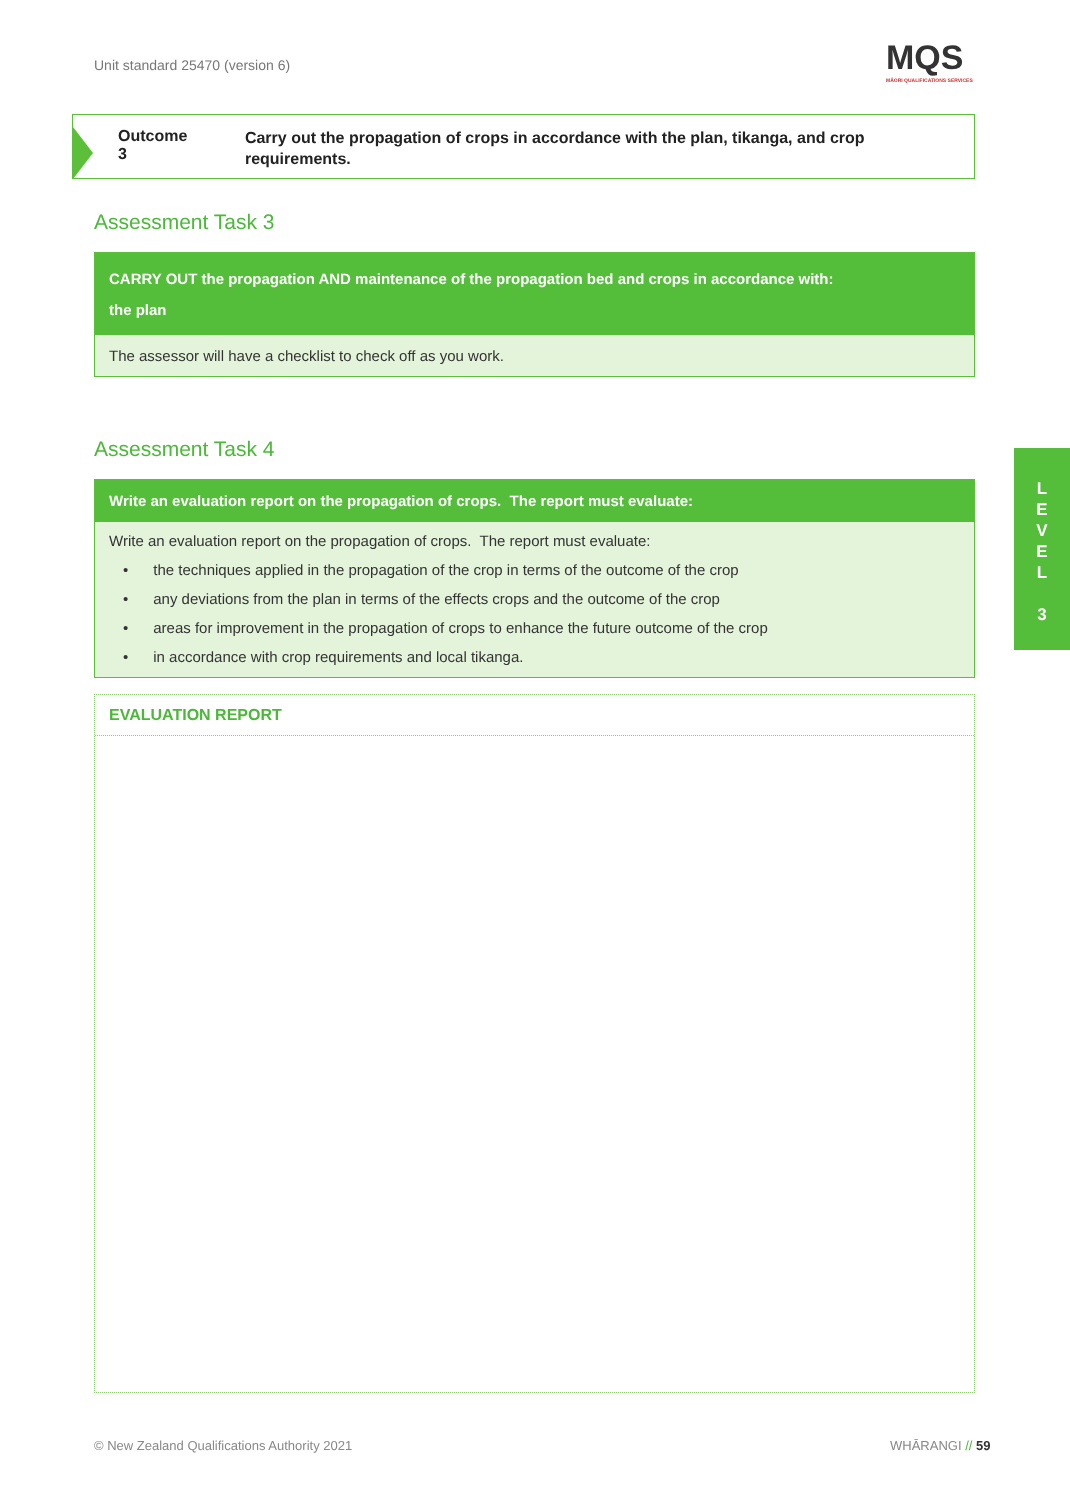Unit standard 25470 (version 6)
MQS
MĀORI QUALIFICATIONS SERVICES
Outcome 3
Carry out the propagation of crops in accordance with the plan, tikanga, and crop requirements.
Assessment Task 3
CARRY OUT the propagation AND maintenance of the propagation bed and crops in accordance with:
the plan
The assessor will have a checklist to check off as you work.
Assessment Task 4
Write an evaluation report on the propagation of crops. The report must evaluate:
Write an evaluation report on the propagation of crops. The report must evaluate:
• the techniques applied in the propagation of the crop in terms of the outcome of the crop
• any deviations from the plan in terms of the effects crops and the outcome of the crop
• areas for improvement in the propagation of crops to enhance the future outcome of the crop
• in accordance with crop requirements and local tikanga.
EVALUATION REPORT
L
E
V
E
L
3
© New Zealand Qualifications Authority 2021
WHĀRANGI // 59